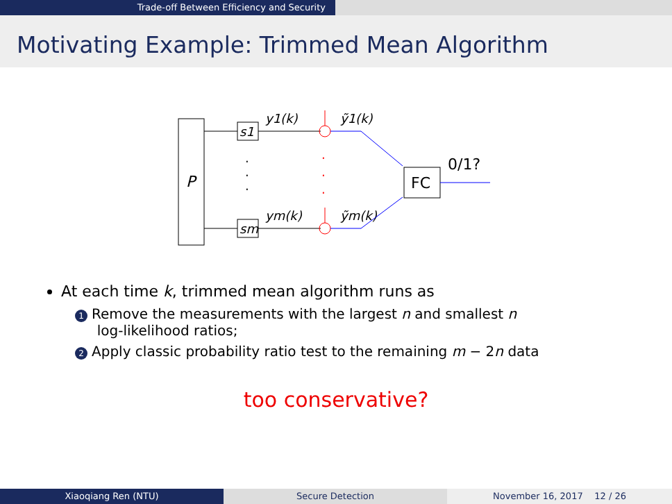Trade-off Between Efficiency and Security
Motivating Example: Trimmed Mean Algorithm
P
s1
sm
y1(k)
ym(k)
ỹ1(k)
ỹm(k)
FC
0/1?
·
·
·
·
·
·
At each time k, trimmed mean algorithm runs as
1 Remove the measurements with the largest n and smallest n
log-likelihood ratios;
2 Apply classic probability ratio test to the remaining m − 2n data
too conservative?
Xiaoqiang Ren (NTU) Secure Detection November 16, 2017 12 / 26